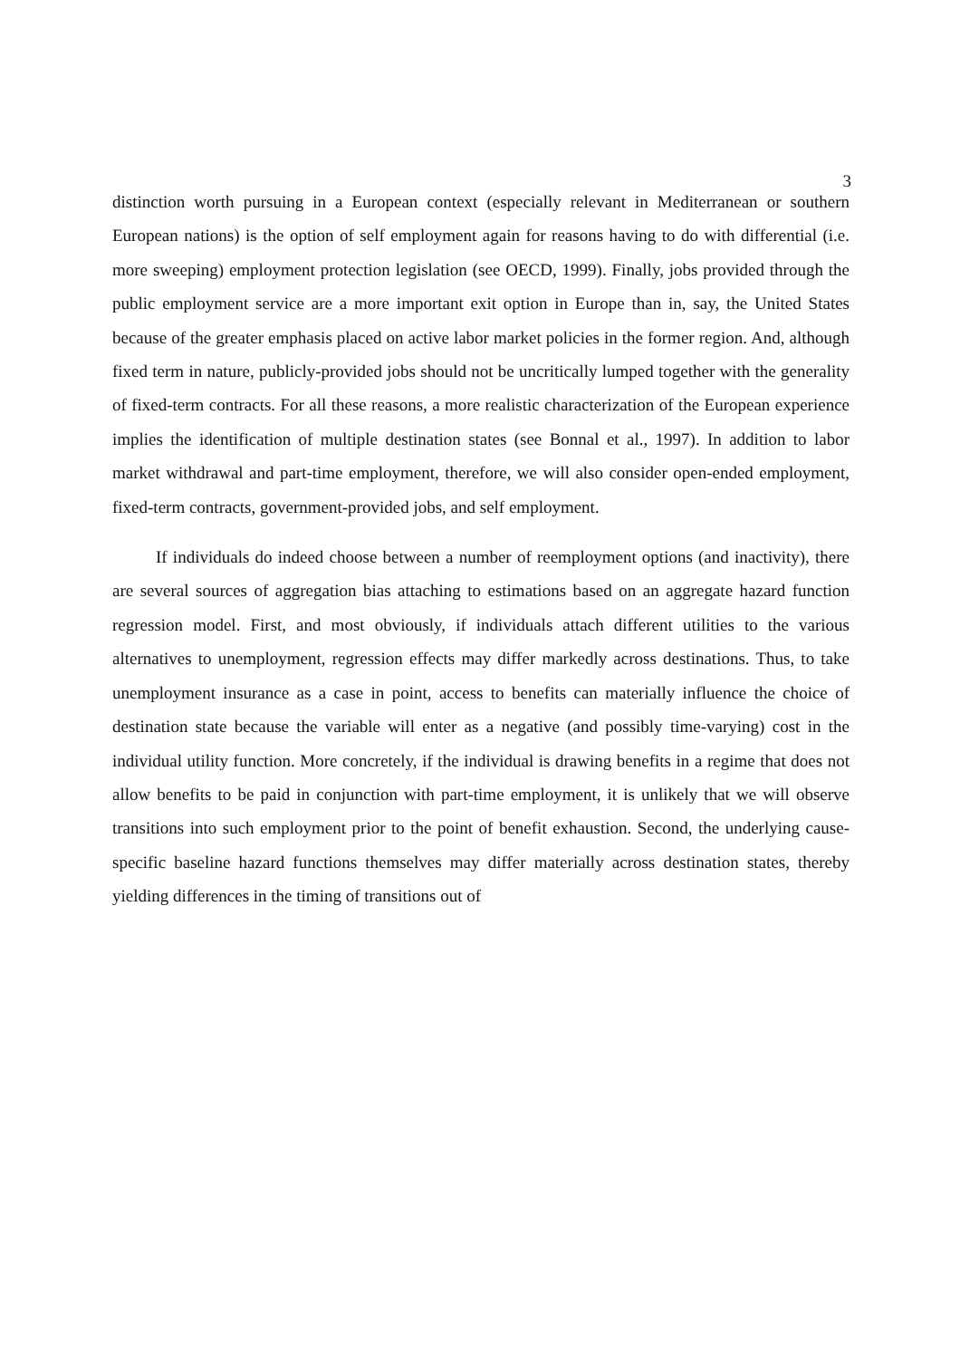3
distinction worth pursuing in a European context (especially relevant in Mediterranean or southern European nations) is the option of self employment again for reasons having to do with differential (i.e. more sweeping) employment protection legislation (see OECD, 1999). Finally, jobs provided through the public employment service are a more important exit option in Europe than in, say, the United States because of the greater emphasis placed on active labor market policies in the former region. And, although fixed term in nature, publicly-provided jobs should not be uncritically lumped together with the generality of fixed-term contracts. For all these reasons, a more realistic characterization of the European experience implies the identification of multiple destination states (see Bonnal et al., 1997). In addition to labor market withdrawal and part-time employment, therefore, we will also consider open-ended employment, fixed-term contracts, government-provided jobs, and self employment.
If individuals do indeed choose between a number of reemployment options (and inactivity), there are several sources of aggregation bias attaching to estimations based on an aggregate hazard function regression model. First, and most obviously, if individuals attach different utilities to the various alternatives to unemployment, regression effects may differ markedly across destinations. Thus, to take unemployment insurance as a case in point, access to benefits can materially influence the choice of destination state because the variable will enter as a negative (and possibly time-varying) cost in the individual utility function. More concretely, if the individual is drawing benefits in a regime that does not allow benefits to be paid in conjunction with part-time employment, it is unlikely that we will observe transitions into such employment prior to the point of benefit exhaustion. Second, the underlying cause-specific baseline hazard functions themselves may differ materially across destination states, thereby yielding differences in the timing of transitions out of